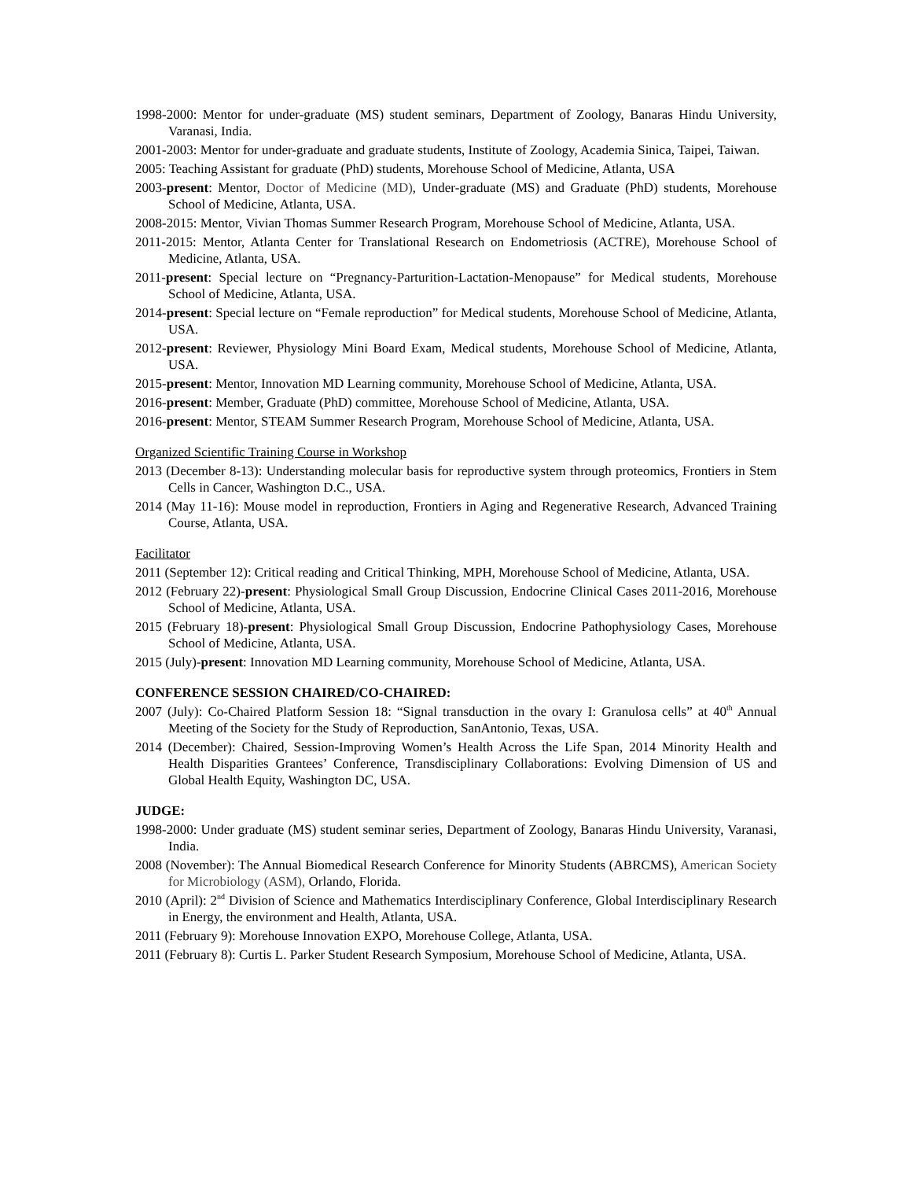1998-2000: Mentor for under-graduate (MS) student seminars, Department of Zoology, Banaras Hindu University, Varanasi, India.
2001-2003: Mentor for under-graduate and graduate students, Institute of Zoology, Academia Sinica, Taipei, Taiwan.
2005: Teaching Assistant for graduate (PhD) students, Morehouse School of Medicine, Atlanta, USA
2003-present: Mentor, Doctor of Medicine (MD), Under-graduate (MS) and Graduate (PhD) students, Morehouse School of Medicine, Atlanta, USA.
2008-2015: Mentor, Vivian Thomas Summer Research Program, Morehouse School of Medicine, Atlanta, USA.
2011-2015: Mentor, Atlanta Center for Translational Research on Endometriosis (ACTRE), Morehouse School of Medicine, Atlanta, USA.
2011-present: Special lecture on “Pregnancy-Parturition-Lactation-Menopause” for Medical students, Morehouse School of Medicine, Atlanta, USA.
2014-present: Special lecture on “Female reproduction” for Medical students, Morehouse School of Medicine, Atlanta, USA.
2012-present: Reviewer, Physiology Mini Board Exam, Medical students, Morehouse School of Medicine, Atlanta, USA.
2015-present: Mentor, Innovation MD Learning community, Morehouse School of Medicine, Atlanta, USA.
2016-present: Member, Graduate (PhD) committee, Morehouse School of Medicine, Atlanta, USA.
2016-present: Mentor, STEAM Summer Research Program, Morehouse School of Medicine, Atlanta, USA.
Organized Scientific Training Course in Workshop
2013 (December 8-13): Understanding molecular basis for reproductive system through proteomics, Frontiers in Stem Cells in Cancer, Washington D.C., USA.
2014 (May 11-16): Mouse model in reproduction, Frontiers in Aging and Regenerative Research, Advanced Training Course, Atlanta, USA.
Facilitator
2011 (September 12): Critical reading and Critical Thinking, MPH, Morehouse School of Medicine, Atlanta, USA.
2012 (February 22)-present: Physiological Small Group Discussion, Endocrine Clinical Cases 2011-2016, Morehouse School of Medicine, Atlanta, USA.
2015 (February 18)-present: Physiological Small Group Discussion, Endocrine Pathophysiology Cases, Morehouse School of Medicine, Atlanta, USA.
2015 (July)-present: Innovation MD Learning community, Morehouse School of Medicine, Atlanta, USA.
CONFERENCE SESSION CHAIRED/CO-CHAIRED:
2007 (July): Co-Chaired Platform Session 18: “Signal transduction in the ovary I: Granulosa cells” at 40<sup>th</sup> Annual Meeting of the Society for the Study of Reproduction, SanAntonio, Texas, USA.
2014 (December): Chaired, Session-Improving Women’s Health Across the Life Span, 2014 Minority Health and Health Disparities Grantees’ Conference, Transdisciplinary Collaborations: Evolving Dimension of US and Global Health Equity, Washington DC, USA.
JUDGE:
1998-2000: Under graduate (MS) student seminar series, Department of Zoology, Banaras Hindu University, Varanasi, India.
2008 (November): The Annual Biomedical Research Conference for Minority Students (ABRCMS), American Society for Microbiology (ASM), Orlando, Florida.
2010 (April): 2<sup>nd</sup> Division of Science and Mathematics Interdisciplinary Conference, Global Interdisciplinary Research in Energy, the environment and Health, Atlanta, USA.
2011 (February 9): Morehouse Innovation EXPO, Morehouse College, Atlanta, USA.
2011 (February 8): Curtis L. Parker Student Research Symposium, Morehouse School of Medicine, Atlanta, USA.